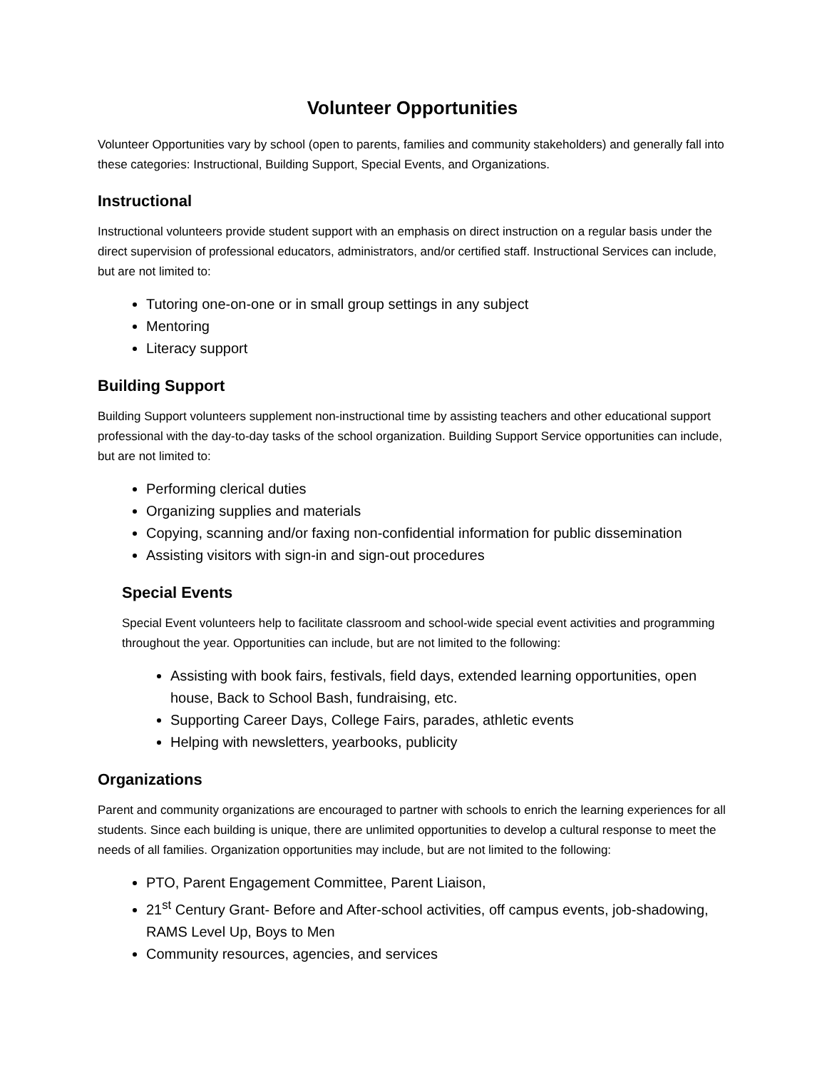Volunteer Opportunities
Volunteer Opportunities vary by school (open to parents, families and community stakeholders) and generally fall into these categories: Instructional, Building Support, Special Events, and Organizations.
Instructional
Instructional volunteers provide student support with an emphasis on direct instruction on a regular basis under the direct supervision of professional educators, administrators, and/or certified staff. Instructional Services can include, but are not limited to:
Tutoring one-on-one or in small group settings in any subject
Mentoring
Literacy support
Building Support
Building Support volunteers supplement non-instructional time by assisting teachers and other educational support professional with the day-to-day tasks of the school organization. Building Support Service opportunities can include, but are not limited to:
Performing clerical duties
Organizing supplies and materials
Copying, scanning and/or faxing non-confidential information for public dissemination
Assisting visitors with sign-in and sign-out procedures
Special Events
Special Event volunteers help to facilitate classroom and school-wide special event activities and programming throughout the year. Opportunities can include, but are not limited to the following:
Assisting with book fairs, festivals, field days, extended learning opportunities, open house, Back to School Bash, fundraising, etc.
Supporting Career Days, College Fairs, parades, athletic events
Helping with newsletters, yearbooks, publicity
Organizations
Parent and community organizations are encouraged to partner with schools to enrich the learning experiences for all students. Since each building is unique, there are unlimited opportunities to develop a cultural response to meet the needs of all families. Organization opportunities may include, but are not limited to the following:
PTO, Parent Engagement Committee, Parent Liaison,
21<sup>st</sup> Century Grant- Before and After-school activities, off campus events, job-shadowing, RAMS Level Up, Boys to Men
Community resources, agencies, and services